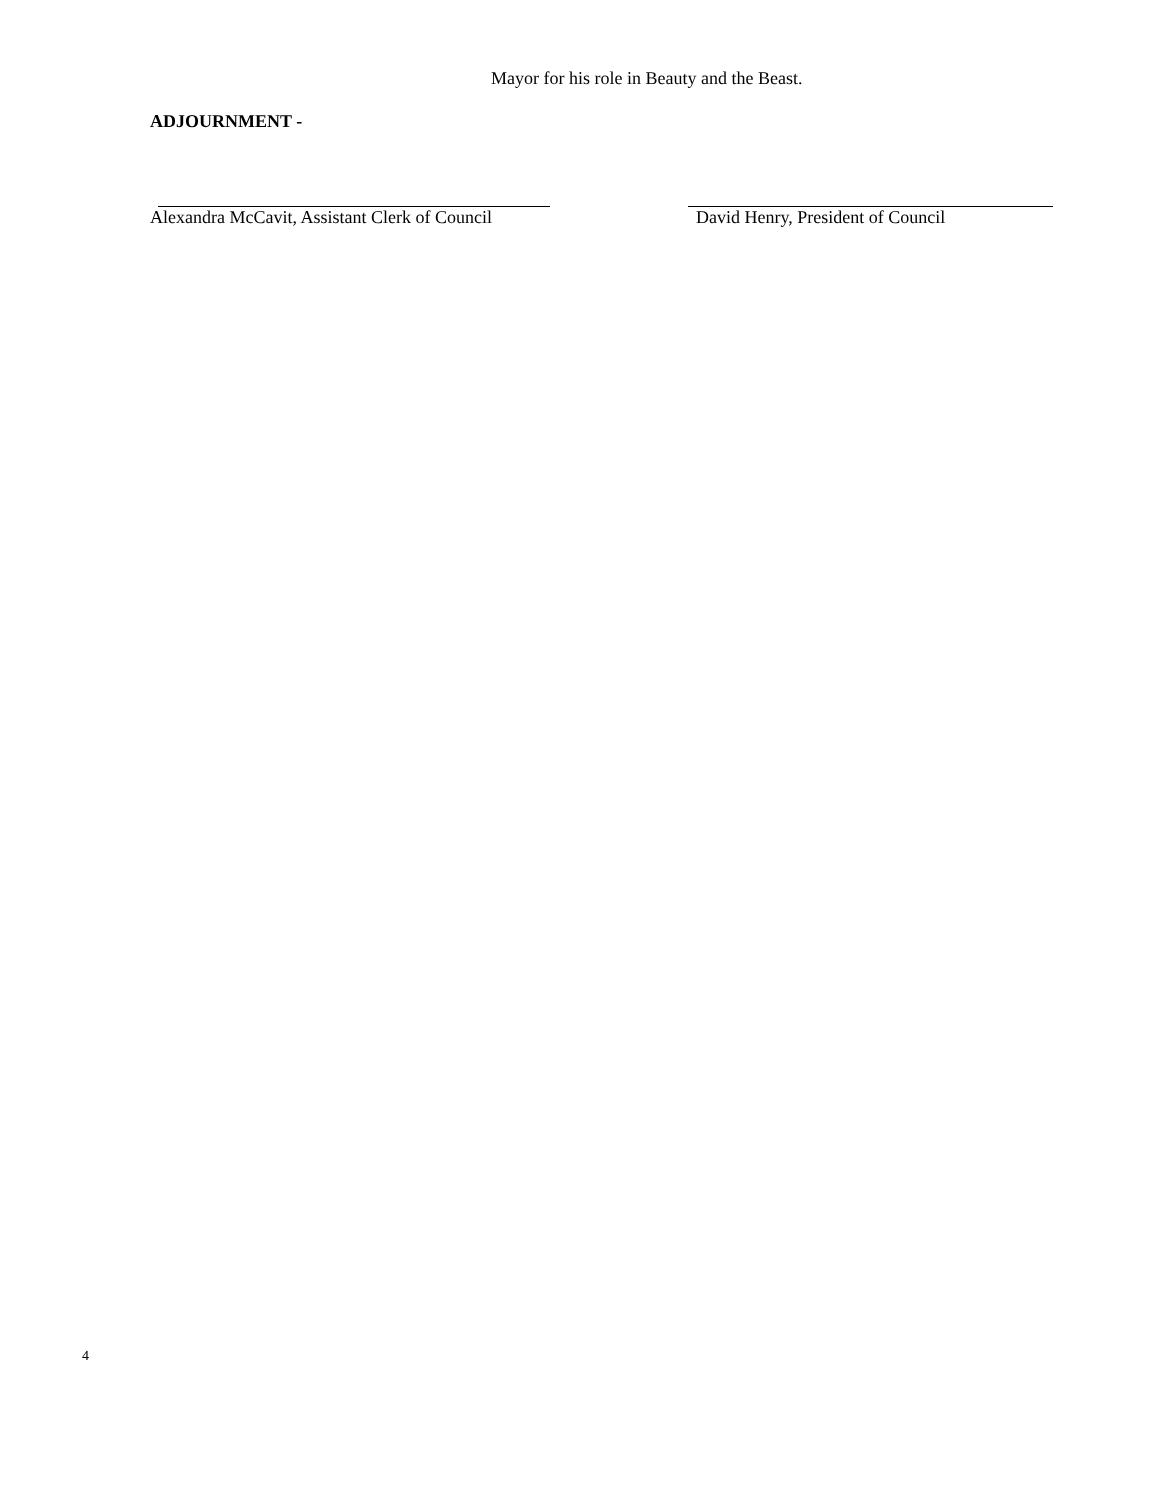Mayor for his role in Beauty and the Beast.
ADJOURNMENT -
Alexandra McCavit, Assistant Clerk of Council
David Henry, President of Council
4